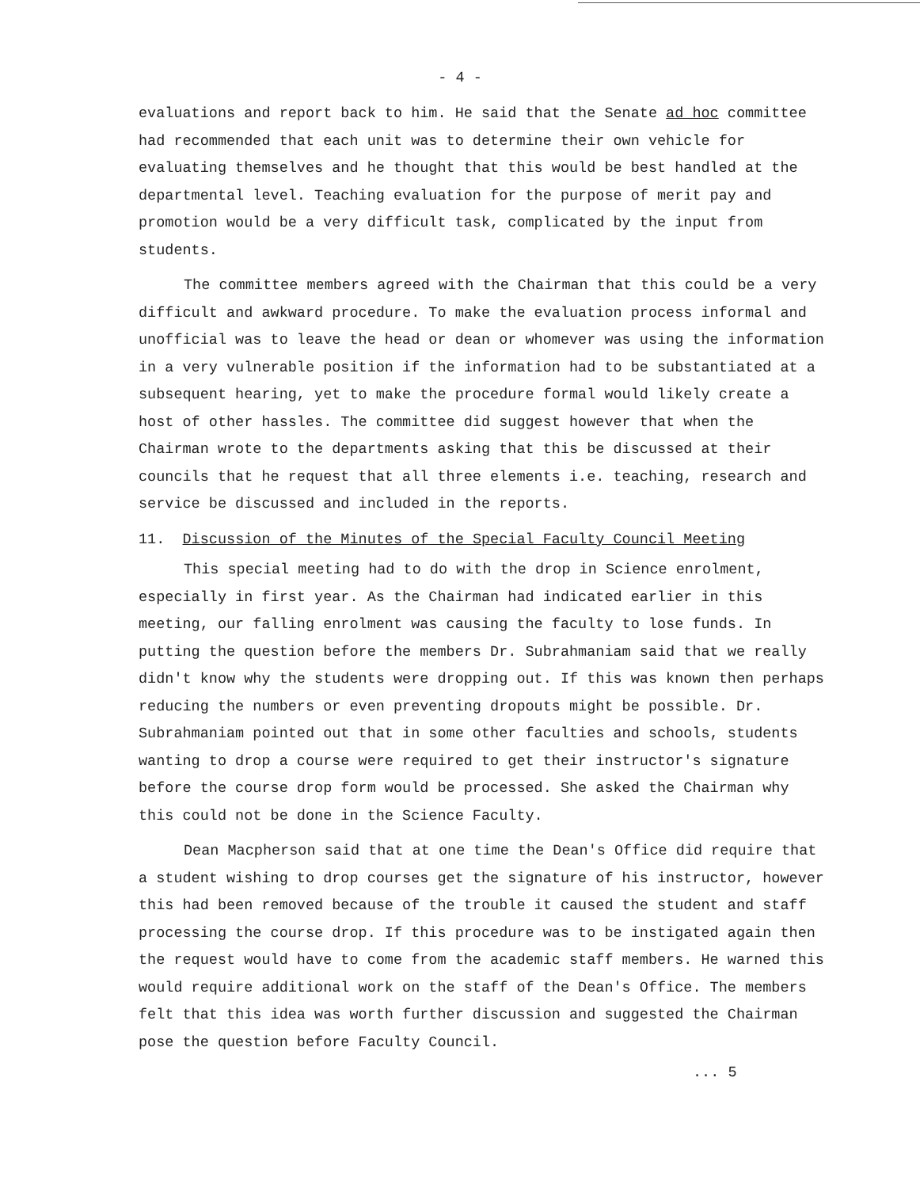- 4 -
evaluations and report back to him. He said that the Senate ad hoc committee had recommended that each unit was to determine their own vehicle for evaluating themselves and he thought that this would be best handled at the departmental level. Teaching evaluation for the purpose of merit pay and promotion would be a very difficult task, complicated by the input from students.
The committee members agreed with the Chairman that this could be a very difficult and awkward procedure. To make the evaluation process informal and unofficial was to leave the head or dean or whomever was using the information in a very vulnerable position if the information had to be substantiated at a subsequent hearing, yet to make the procedure formal would likely create a host of other hassles. The committee did suggest however that when the Chairman wrote to the departments asking that this be discussed at their councils that he request that all three elements i.e. teaching, research and service be discussed and included in the reports.
11. Discussion of the Minutes of the Special Faculty Council Meeting
This special meeting had to do with the drop in Science enrolment, especially in first year. As the Chairman had indicated earlier in this meeting, our falling enrolment was causing the faculty to lose funds. In putting the question before the members Dr. Subrahmaniam said that we really didn't know why the students were dropping out. If this was known then perhaps reducing the numbers or even preventing dropouts might be possible. Dr. Subrahmaniam pointed out that in some other faculties and schools, students wanting to drop a course were required to get their instructor's signature before the course drop form would be processed. She asked the Chairman why this could not be done in the Science Faculty.
Dean Macpherson said that at one time the Dean's Office did require that a student wishing to drop courses get the signature of his instructor, however this had been removed because of the trouble it caused the student and staff processing the course drop. If this procedure was to be instigated again then the request would have to come from the academic staff members. He warned this would require additional work on the staff of the Dean's Office. The members felt that this idea was worth further discussion and suggested the Chairman pose the question before Faculty Council.
... 5